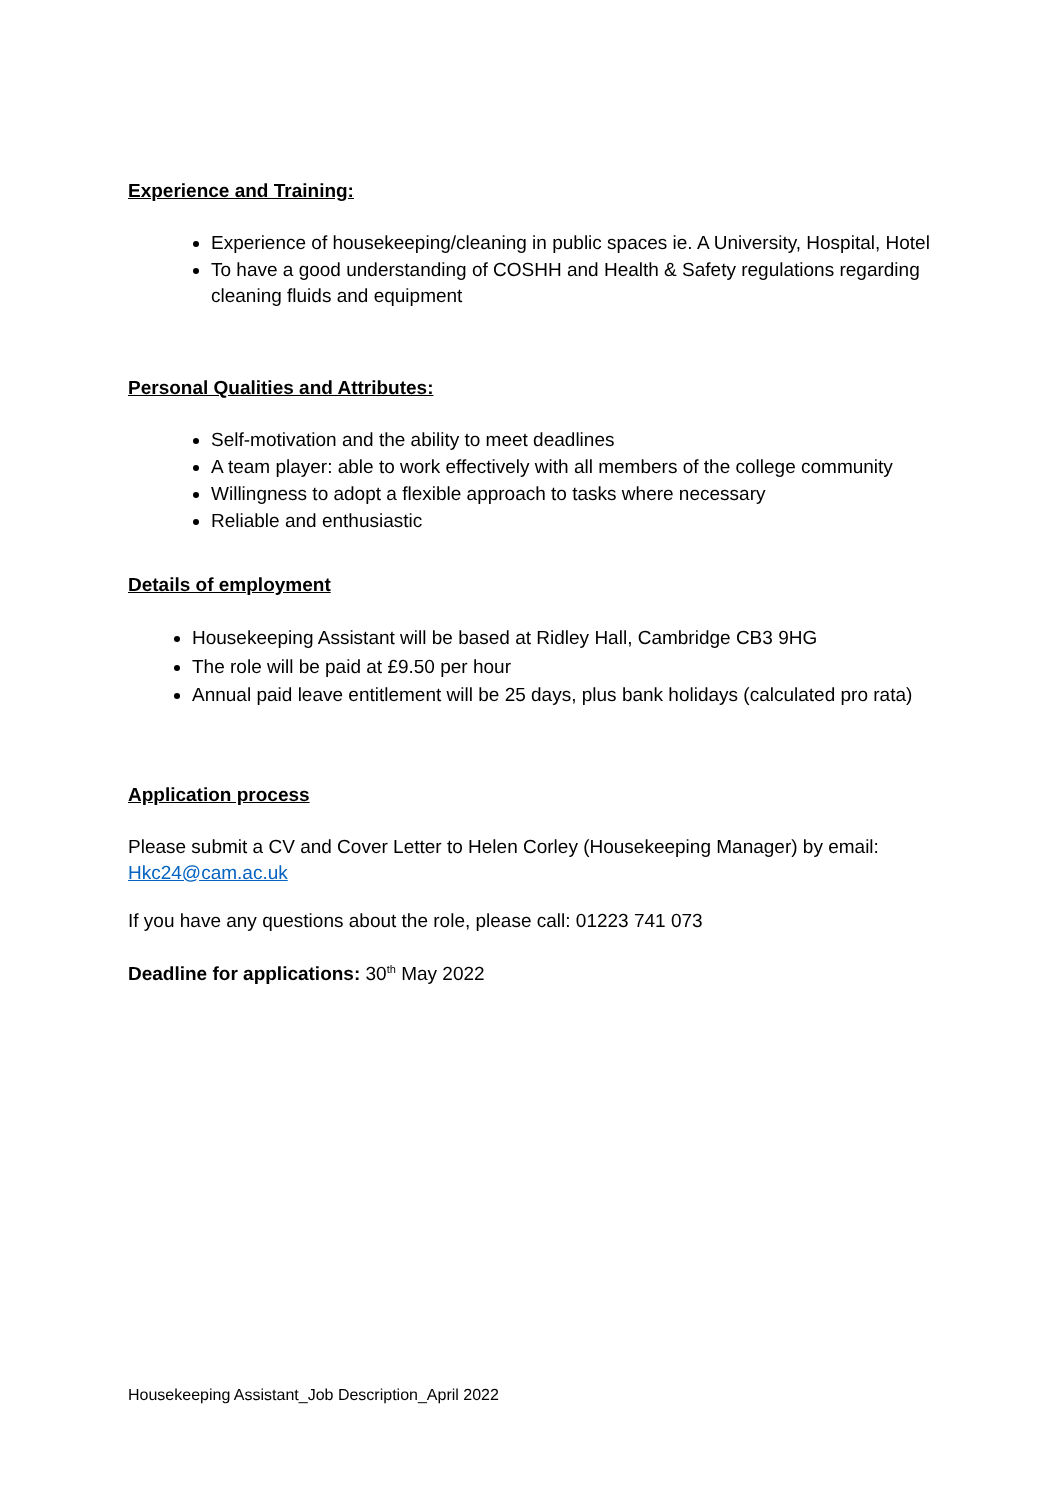Experience and Training:
Experience of housekeeping/cleaning in public spaces ie. A University, Hospital, Hotel
To have a good understanding of COSHH and Health & Safety regulations regarding cleaning fluids and equipment
Personal Qualities and Attributes:
Self-motivation and the ability to meet deadlines
A team player: able to work effectively with all members of the college community
Willingness to adopt a flexible approach to tasks where necessary
Reliable and enthusiastic
Details of employment
Housekeeping Assistant will be based at Ridley Hall, Cambridge CB3 9HG
The role will be paid at £9.50 per hour
Annual paid leave entitlement will be 25 days, plus bank holidays (calculated pro rata)
Application process
Please submit a CV and Cover Letter to Helen Corley (Housekeeping Manager) by email: Hkc24@cam.ac.uk
If you have any questions about the role, please call: 01223 741 073
Deadline for applications: 30<sup>th</sup> May 2022
Housekeeping Assistant_Job Description_April 2022